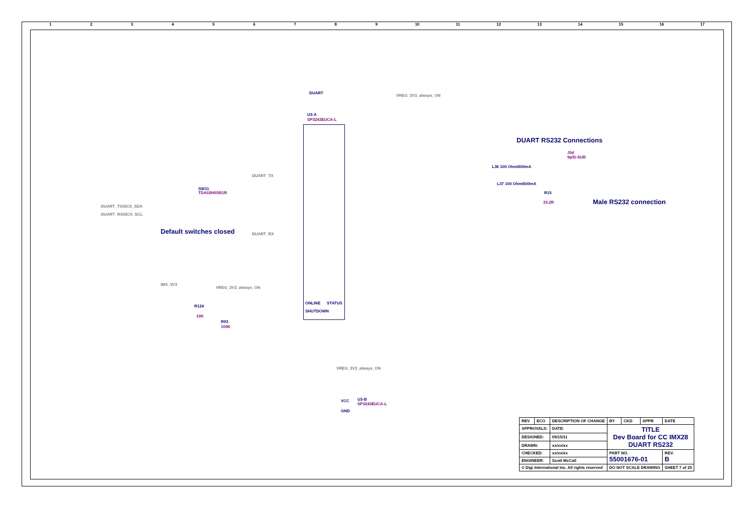123456789 10 11 12 13 14 15 16 17
DUART
VREG_3V3_always_ON
U3-A
SP3243EUCA-L
DUART RS232 Connections
J54
9p/D-SUB
L36 100 Ohm/600mA
L37 100 Ohm/600mA
R15
33.2R Male RS232 connection
DUART_TX
DUART_RX
SW11
TDA02H0SB1R
DUART_TX/I2C0_SDA
DUART_RX/I2C0_SCL
Default switches closed
IMX_3V3
VREG_3V3_always_ON
R124
10K
R93
100K
ONLINE STATUS
SHUTDOWN
VREG_3V3_always_ON
VCC
GND
U3-B
SP3243EUCA-L
| REV | ECO | DESCRIPTION OF CHANGE | | BY | CKD | APPR | DATE |
| APPROVALS: | | | DATE: | TITLE Dev Board for CC IMX28 DUART RS232 | | | |
| DESIGNED: | | | 09/15/11 | | | | |
| DRAWN: | | | xx/xx/xx | | | | |
| CHECKED: | | | xx/xx/xx | PART NO. 55001676-01 | | | REV. B |
| ENGINEER: | | | Scott McCall | | | | |
| © Digi International Inc. All rights reserved | | | | DO NOT SCALE DRAWING | | | SHEET 7 of 25 |